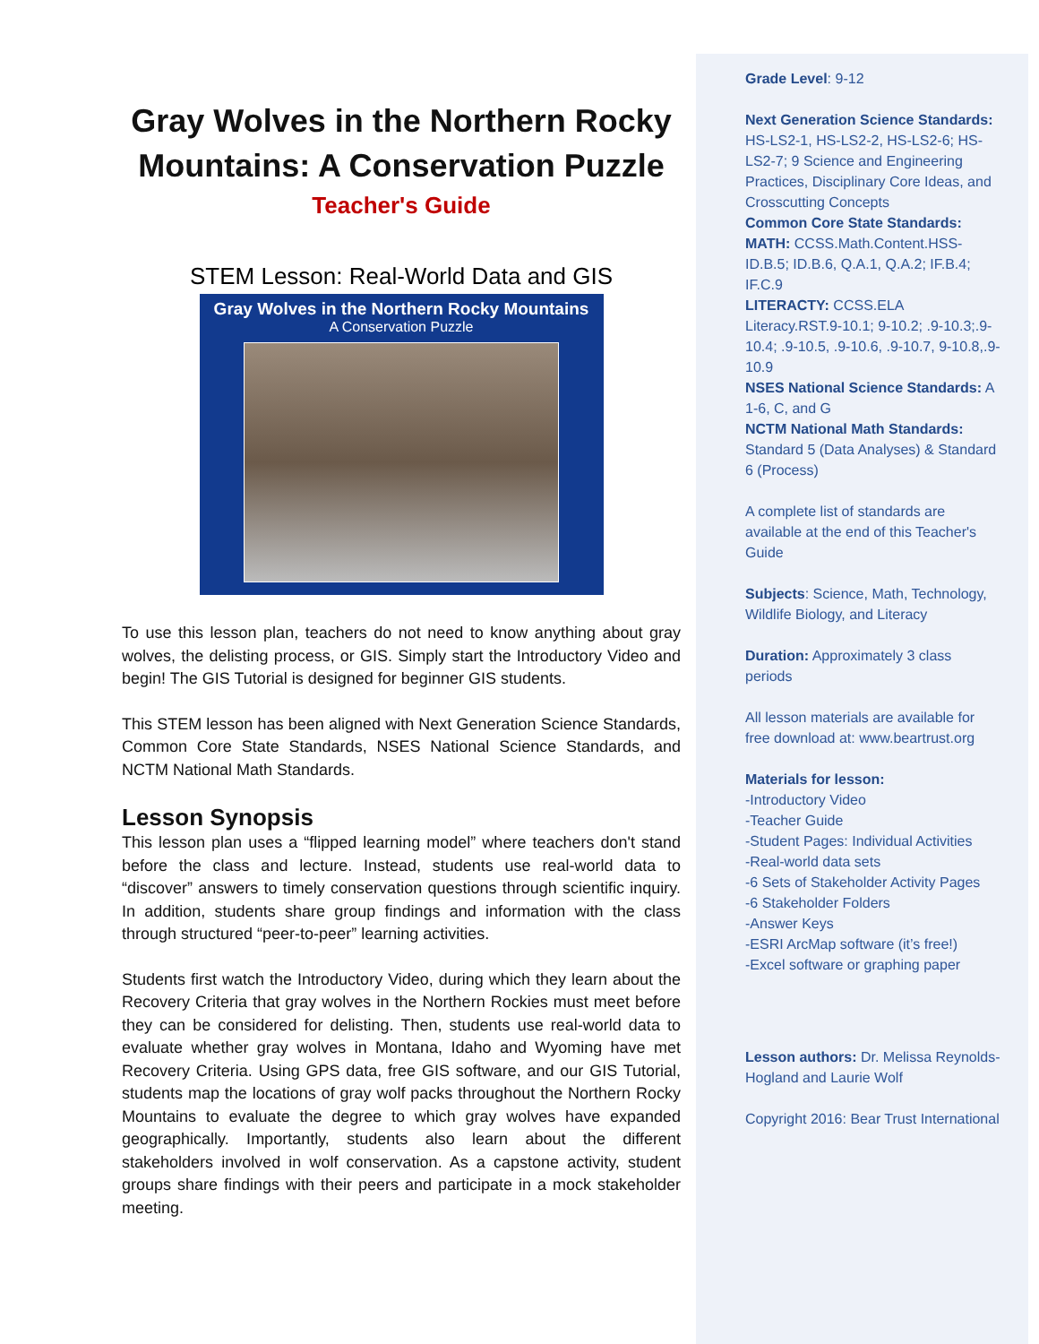Gray Wolves in the Northern Rocky Mountains: A Conservation Puzzle
Teacher's Guide
STEM Lesson: Real-World Data and GIS
Gray Wolves in the Northern Rocky Mountains
A Conservation Puzzle
To use this lesson plan, teachers do not need to know anything about gray wolves, the delisting process, or GIS. Simply start the Introductory Video and begin! The GIS Tutorial is designed for beginner GIS students.
This STEM lesson has been aligned with Next Generation Science Standards, Common Core State Standards, NSES National Science Standards, and NCTM National Math Standards.
Lesson Synopsis
This lesson plan uses a “flipped learning model” where teachers don't stand before the class and lecture. Instead, students use real-world data to “discover” answers to timely conservation questions through scientific inquiry. In addition, students share group findings and information with the class through structured “peer-to-peer” learning activities.
Students first watch the Introductory Video, during which they learn about the Recovery Criteria that gray wolves in the Northern Rockies must meet before they can be considered for delisting. Then, students use real-world data to evaluate whether gray wolves in Montana, Idaho and Wyoming have met Recovery Criteria. Using GPS data, free GIS software, and our GIS Tutorial, students map the locations of gray wolf packs throughout the Northern Rocky Mountains to evaluate the degree to which gray wolves have expanded geographically. Importantly, students also learn about the different stakeholders involved in wolf conservation. As a capstone activity, student groups share findings with their peers and participate in a mock stakeholder meeting.
Grade Level: 9-12
Next Generation Science Standards: HS-LS2-1, HS-LS2-2, HS-LS2-6; HS-LS2-7; 9 Science and Engineering Practices, Disciplinary Core Ideas, and Crosscutting Concepts
Common Core State Standards:
MATH: CCSS.Math.Content.HSS-ID.B.5; ID.B.6, Q.A.1, Q.A.2; IF.B.4; IF.C.9
LITERACTY: CCSS.ELA Literacy.RST.9-10.1; 9-10.2; .9-10.3;.9-10.4; .9-10.5, .9-10.6, .9-10.7, 9-10.8,.9-10.9
NSES National Science Standards: A 1-6, C, and G
NCTM National Math Standards: Standard 5 (Data Analyses) & Standard 6 (Process)
A complete list of standards are available at the end of this Teacher's Guide
Subjects: Science, Math, Technology, Wildlife Biology, and Literacy
Duration: Approximately 3 class periods
All lesson materials are available for free download at: www.beartrust.org
Materials for lesson:
-Introductory Video
-Teacher Guide
-Student Pages: Individual Activities
-Real-world data sets
-6 Sets of Stakeholder Activity Pages
-6 Stakeholder Folders
-Answer Keys
-ESRI ArcMap software (it’s free!)
-Excel software or graphing paper
Lesson authors: Dr. Melissa Reynolds-Hogland and Laurie Wolf
Copyright 2016: Bear Trust International